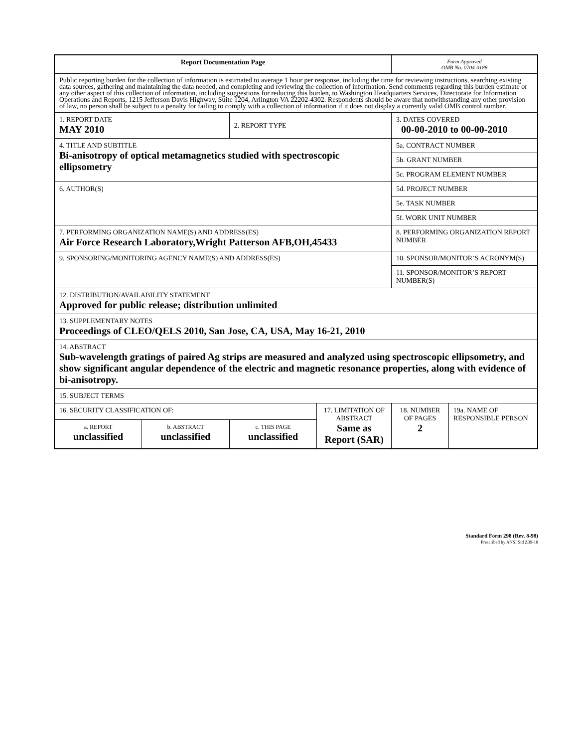| Report Documentation Page | | | | Form Approved OMB No. 0704-0188 | |
| Public reporting burden for the collection of information is estimated to average 1 hour per response, including the time for reviewing instructions, searching existing data sources, gathering and maintaining the data needed, and completing and reviewing the collection of information. Send comments regarding this burden estimate or any other aspect of this collection of information, including suggestions for reducing this burden, to Washington Headquarters Services, Directorate for Information Operations and Reports, 1215 Jefferson Davis Highway, Suite 1204, Arlington VA 22202-4302. Respondents should be aware that notwithstanding any other provision of law, no person shall be subject to a penalty for failing to comply with a collection of information if it does not display a currently valid OMB control number. | | | | | |
| 1. REPORT DATE MAY 2010 | | 2. REPORT TYPE | | 3. DATES COVERED 00-00-2010 to 00-00-2010 | |
| 4. TITLE AND SUBTITLE Bi-anisotropy of optical metamagnetics studied with spectroscopic ellipsometry | | | | 5a. CONTRACT NUMBER | |
| | | | | 5b. GRANT NUMBER | |
| | | | | 5c. PROGRAM ELEMENT NUMBER | |
| 6. AUTHOR(S) | | | | 5d. PROJECT NUMBER | |
| | | | | 5e. TASK NUMBER | |
| | | | | 5f. WORK UNIT NUMBER | |
| 7. PERFORMING ORGANIZATION NAME(S) AND ADDRESS(ES) Air Force Research Laboratory,Wright Patterson AFB,OH,45433 | | | | 8. PERFORMING ORGANIZATION REPORT NUMBER | |
| 9. SPONSORING/MONITORING AGENCY NAME(S) AND ADDRESS(ES) | | | | 10. SPONSOR/MONITOR’S ACRONYM(S) | |
| | | | | 11. SPONSOR/MONITOR’S REPORT NUMBER(S) | |
| 12. DISTRIBUTION/AVAILABILITY STATEMENT Approved for public release; distribution unlimited | | | | | |
| 13. SUPPLEMENTARY NOTES Proceedings of CLEO/QELS 2010, San Jose, CA, USA, May 16-21, 2010 | | | | | |
| 14. ABSTRACT Sub-wavelength gratings of paired Ag strips are measured and analyzed using spectroscopic ellipsometry, and show significant angular dependence of the electric and magnetic resonance properties, along with evidence of bi-anisotropy. | | | | | |
| 15. SUBJECT TERMS | | | | | |
| 16. SECURITY CLASSIFICATION OF: | | | 17. LIMITATION OF ABSTRACT Same as Report (SAR) | 18. NUMBER OF PAGES 2 | 19a. NAME OF RESPONSIBLE PERSON |
| a. REPORT unclassified | b. ABSTRACT unclassified | c. THIS PAGE unclassified | | | |
Standard Form 298 (Rev. 8-98)
Prescribed by ANSI Std Z39-18